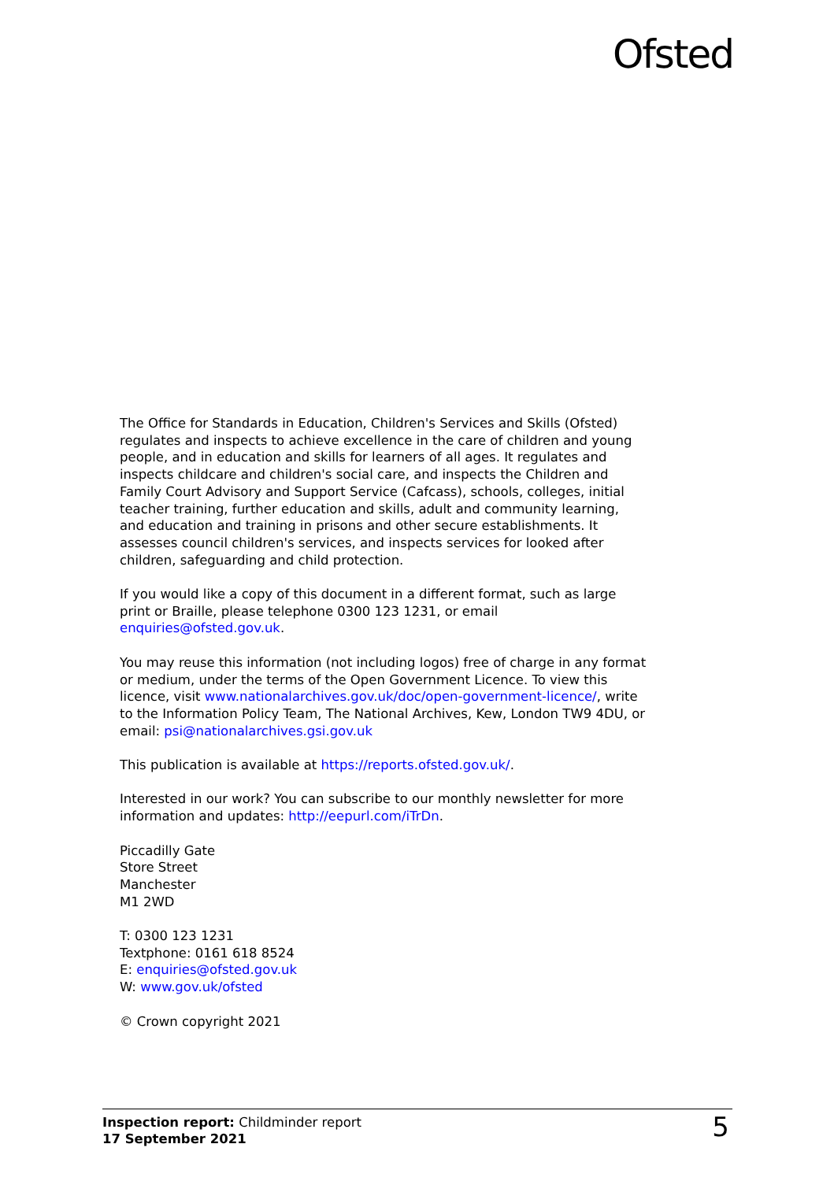Ofsted
The Office for Standards in Education, Children's Services and Skills (Ofsted) regulates and inspects to achieve excellence in the care of children and young people, and in education and skills for learners of all ages. It regulates and inspects childcare and children's social care, and inspects the Children and Family Court Advisory and Support Service (Cafcass), schools, colleges, initial teacher training, further education and skills, adult and community learning, and education and training in prisons and other secure establishments. It assesses council children's services, and inspects services for looked after children, safeguarding and child protection.
If you would like a copy of this document in a different format, such as large print or Braille, please telephone 0300 123 1231, or email enquiries@ofsted.gov.uk.
You may reuse this information (not including logos) free of charge in any format or medium, under the terms of the Open Government Licence. To view this licence, visit www.nationalarchives.gov.uk/doc/open-government-licence/, write to the Information Policy Team, The National Archives, Kew, London TW9 4DU, or email: psi@nationalarchives.gsi.gov.uk
This publication is available at https://reports.ofsted.gov.uk/.
Interested in our work? You can subscribe to our monthly newsletter for more information and updates: http://eepurl.com/iTrDn.
Piccadilly Gate
Store Street
Manchester
M1 2WD
T: 0300 123 1231
Textphone: 0161 618 8524
E: enquiries@ofsted.gov.uk
W: www.gov.uk/ofsted
© Crown copyright 2021
Inspection report: Childminder report
17 September 2021
5